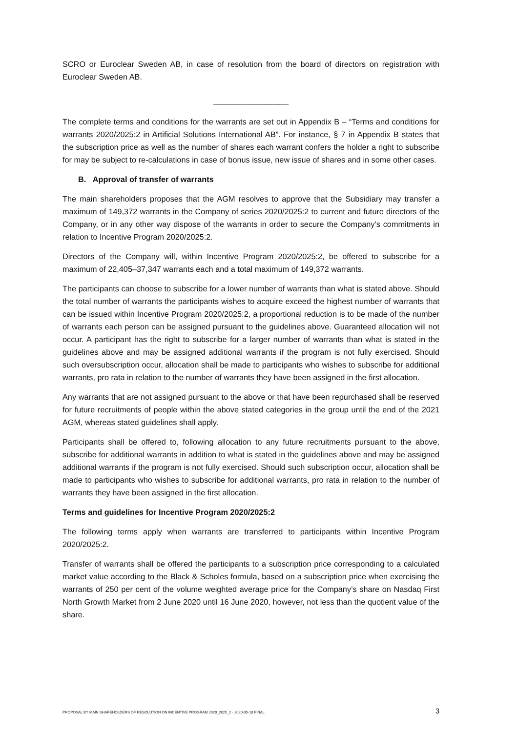SCRO or Euroclear Sweden AB, in case of resolution from the board of directors on registration with Euroclear Sweden AB.
_________________
The complete terms and conditions for the warrants are set out in Appendix B – “Terms and conditions for warrants 2020/2025:2 in Artificial Solutions International AB”. For instance, § 7 in Appendix B states that the subscription price as well as the number of shares each warrant confers the holder a right to subscribe for may be subject to re-calculations in case of bonus issue, new issue of shares and in some other cases.
B. Approval of transfer of warrants
The main shareholders proposes that the AGM resolves to approve that the Subsidiary may transfer a maximum of 149,372 warrants in the Company of series 2020/2025:2 to current and future directors of the Company, or in any other way dispose of the warrants in order to secure the Company’s commitments in relation to Incentive Program 2020/2025:2.
Directors of the Company will, within Incentive Program 2020/2025:2, be offered to subscribe for a maximum of 22,405–37,347 warrants each and a total maximum of 149,372 warrants.
The participants can choose to subscribe for a lower number of warrants than what is stated above. Should the total number of warrants the participants wishes to acquire exceed the highest number of warrants that can be issued within Incentive Program 2020/2025:2, a proportional reduction is to be made of the number of warrants each person can be assigned pursuant to the guidelines above. Guaranteed allocation will not occur. A participant has the right to subscribe for a larger number of warrants than what is stated in the guidelines above and may be assigned additional warrants if the program is not fully exercised. Should such oversubscription occur, allocation shall be made to participants who wishes to subscribe for additional warrants, pro rata in relation to the number of warrants they have been assigned in the first allocation.
Any warrants that are not assigned pursuant to the above or that have been repurchased shall be reserved for future recruitments of people within the above stated categories in the group until the end of the 2021 AGM, whereas stated guidelines shall apply.
Participants shall be offered to, following allocation to any future recruitments pursuant to the above, subscribe for additional warrants in addition to what is stated in the guidelines above and may be assigned additional warrants if the program is not fully exercised. Should such subscription occur, allocation shall be made to participants who wishes to subscribe for additional warrants, pro rata in relation to the number of warrants they have been assigned in the first allocation.
Terms and guidelines for Incentive Program 2020/2025:2
The following terms apply when warrants are transferred to participants within Incentive Program 2020/2025:2.
Transfer of warrants shall be offered the participants to a subscription price corresponding to a calculated market value according to the Black & Scholes formula, based on a subscription price when exercising the warrants of 250 per cent of the volume weighted average price for the Company’s share on Nasdaq First North Growth Market from 2 June 2020 until 16 June 2020, however, not less than the quotient value of the share.
PROPOSAL BY MAIN SHAREHOLDERS OF RESOLUTION ON INCENTIVE PROGRAM 2020_2025_2 - 2020-05-18 FINAL 3